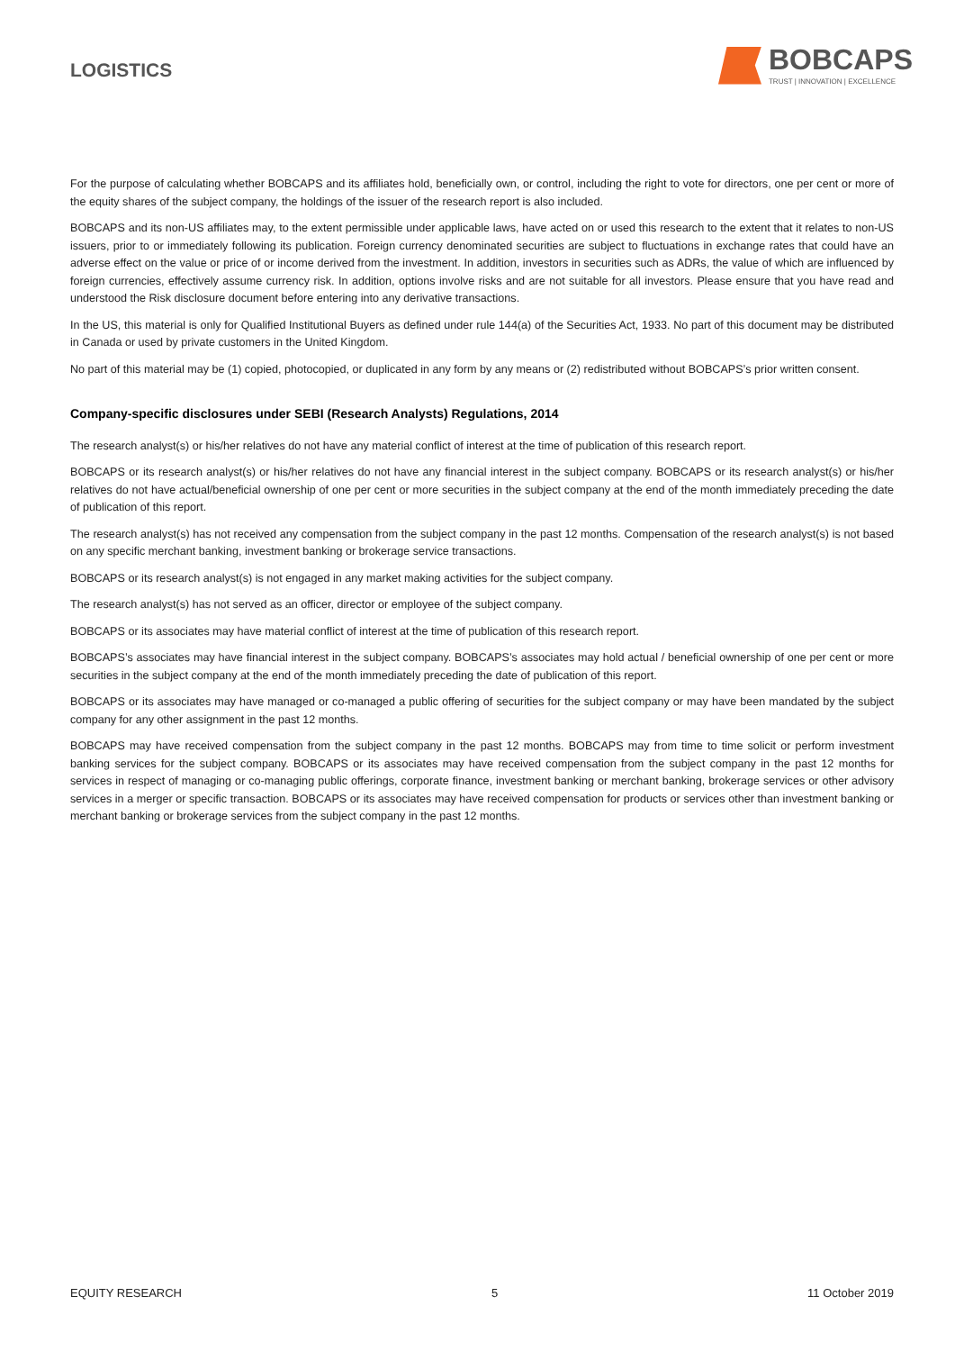LOGISTICS
BOBCAPS
TRUST | INNOVATION | EXCELLENCE
For the purpose of calculating whether BOBCAPS and its affiliates hold, beneficially own, or control, including the right to vote for directors, one per cent or more of the equity shares of the subject company, the holdings of the issuer of the research report is also included.
BOBCAPS and its non-US affiliates may, to the extent permissible under applicable laws, have acted on or used this research to the extent that it relates to non-US issuers, prior to or immediately following its publication. Foreign currency denominated securities are subject to fluctuations in exchange rates that could have an adverse effect on the value or price of or income derived from the investment. In addition, investors in securities such as ADRs, the value of which are influenced by foreign currencies, effectively assume currency risk. In addition, options involve risks and are not suitable for all investors. Please ensure that you have read and understood the Risk disclosure document before entering into any derivative transactions.
In the US, this material is only for Qualified Institutional Buyers as defined under rule 144(a) of the Securities Act, 1933. No part of this document may be distributed in Canada or used by private customers in the United Kingdom.
No part of this material may be (1) copied, photocopied, or duplicated in any form by any means or (2) redistributed without BOBCAPS’s prior written consent.
Company-specific disclosures under SEBI (Research Analysts) Regulations, 2014
The research analyst(s) or his/her relatives do not have any material conflict of interest at the time of publication of this research report.
BOBCAPS or its research analyst(s) or his/her relatives do not have any financial interest in the subject company. BOBCAPS or its research analyst(s) or his/her relatives do not have actual/beneficial ownership of one per cent or more securities in the subject company at the end of the month immediately preceding the date of publication of this report.
The research analyst(s) has not received any compensation from the subject company in the past 12 months. Compensation of the research analyst(s) is not based on any specific merchant banking, investment banking or brokerage service transactions.
BOBCAPS or its research analyst(s) is not engaged in any market making activities for the subject company.
The research analyst(s) has not served as an officer, director or employee of the subject company.
BOBCAPS or its associates may have material conflict of interest at the time of publication of this research report.
BOBCAPS’s associates may have financial interest in the subject company. BOBCAPS’s associates may hold actual / beneficial ownership of one per cent or more securities in the subject company at the end of the month immediately preceding the date of publication of this report.
BOBCAPS or its associates may have managed or co-managed a public offering of securities for the subject company or may have been mandated by the subject company for any other assignment in the past 12 months.
BOBCAPS may have received compensation from the subject company in the past 12 months. BOBCAPS may from time to time solicit or perform investment banking services for the subject company. BOBCAPS or its associates may have received compensation from the subject company in the past 12 months for services in respect of managing or co-managing public offerings, corporate finance, investment banking or merchant banking, brokerage services or other advisory services in a merger or specific transaction. BOBCAPS or its associates may have received compensation for products or services other than investment banking or merchant banking or brokerage services from the subject company in the past 12 months.
EQUITY RESEARCH 5 11 October 2019